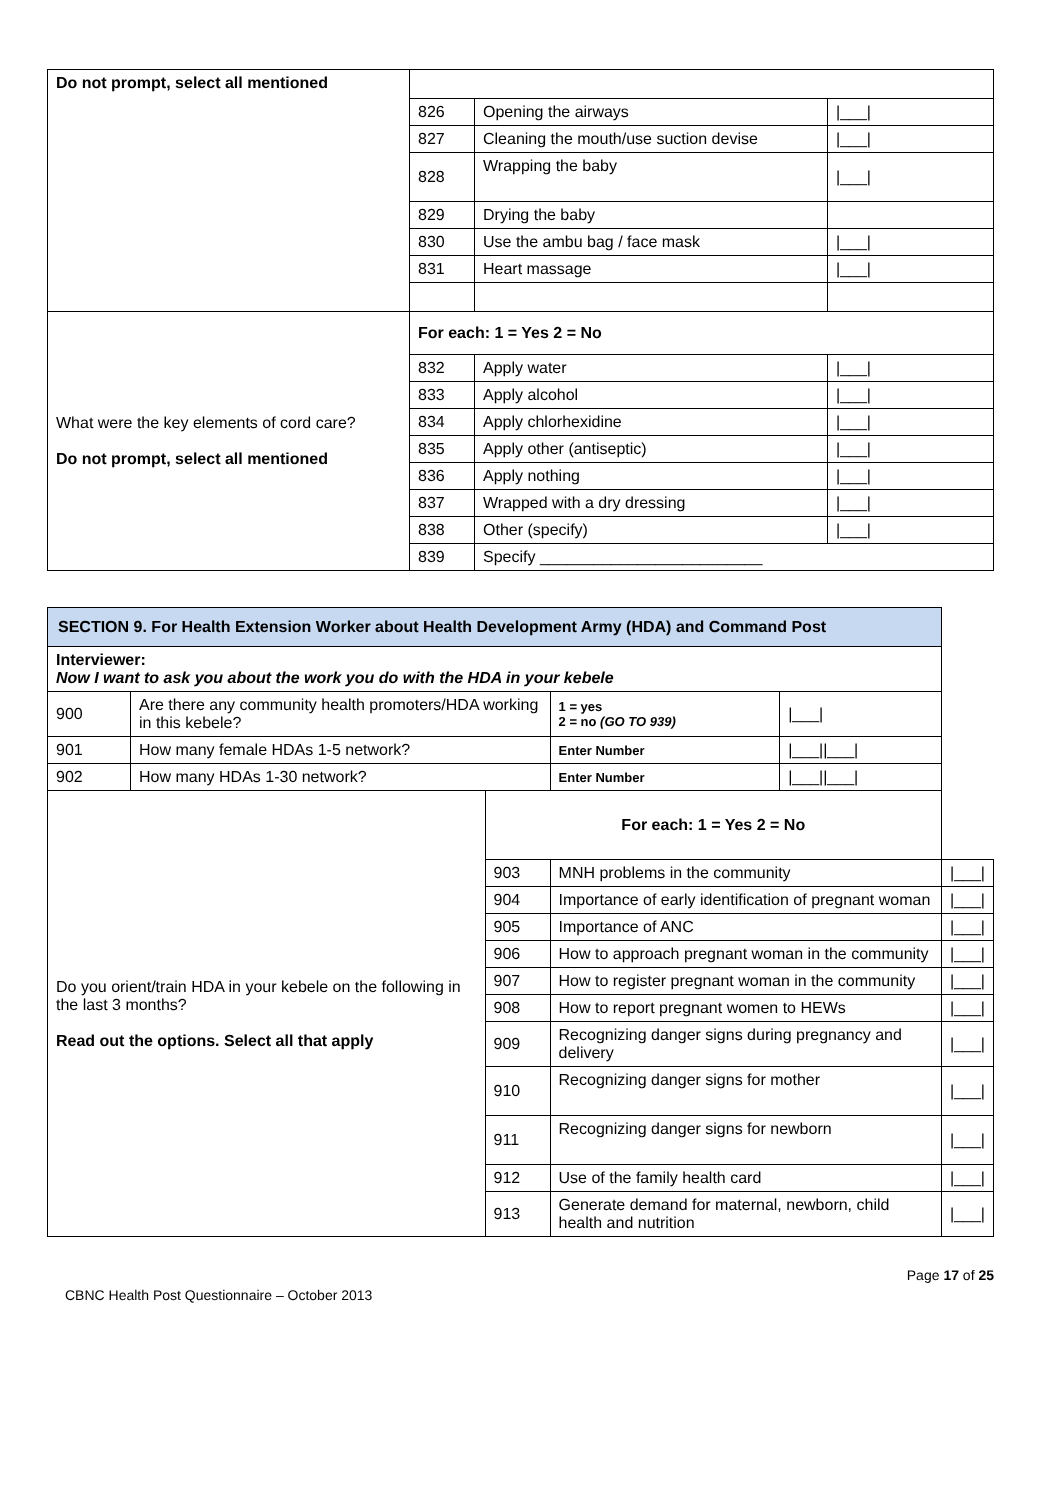| Do not prompt, select all mentioned | | | |
| | 826 | Opening the airways | /___/ |
| | 827 | Cleaning the mouth/use suction devise | /___/ |
| | 828 | Wrapping the baby | /___/ |
| | 829 | Drying the baby | |
| | 830 | Use the ambu bag / face mask | /___/ |
| | 831 | Heart massage | /___/ |
| What were the key elements of cord care? Do not prompt, select all mentioned | For each: 1 = Yes 2 = No | | |
| | 832 | Apply water | /___/ |
| | 833 | Apply alcohol | /___/ |
| | 834 | Apply chlorhexidine | /___/ |
| | 835 | Apply other (antiseptic) | /___/ |
| | 836 | Apply nothing | /___/ |
| | 837 | Wrapped with a dry dressing | /___/ |
| | 838 | Other (specify) | /___/ |
| | 839 | Specify _________________________ | |
| SECTION 9. For Health Extension Worker about Health Development Army (HDA) and Command Post | | | | | |
| Interviewer: Now I want to ask you about the work you do with the HDA in your kebele | | | | | |
| 900 | Are there any community health promoters/HDA working in this kebele? | | 1 = yes 2 = no (GO TO 939) | /___/ | |
| 901 | How many female HDAs 1-5 network? | | Enter Number | /___//___/ | |
| 902 | How many HDAs 1-30 network? | | Enter Number | /___//___/ | |
| Do you orient/train HDA in your kebele on the following in the last 3 months? Read out the options. Select all that apply | | For each: 1 = Yes 2 = No | | | |
| | | 903 | MNH problems in the community | | /___/ |
| | | 904 | Importance of early identification of pregnant woman | | /___/ |
| | | 905 | Importance of ANC | | /___/ |
| | | 906 | How to approach pregnant woman in the community | | /___/ |
| | | 907 | How to register pregnant woman in the community | | /___/ |
| | | 908 | How to report pregnant women to HEWs | | /___/ |
| | | 909 | Recognizing danger signs during pregnancy and delivery | | /___/ |
| | | 910 | Recognizing danger signs for mother | | /___/ |
| | | 911 | Recognizing danger signs for newborn | | /___/ |
| | | 912 | Use of the family health card | | /___/ |
| | | 913 | Generate demand for maternal, newborn, child health and nutrition | | /___/ |
Page 17 of 25
CBNC Health Post Questionnaire – October 2013